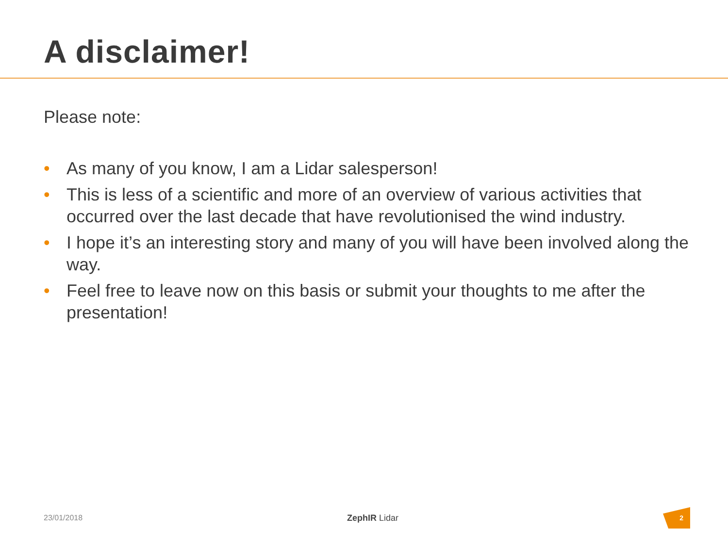A disclaimer!
Please note:
• As many of you know, I am a Lidar salesperson!
• This is less of a scientific and more of an overview of various activities that occurred over the last decade that have revolutionised the wind industry.
• I hope it’s an interesting story and many of you will have been involved along the way.
• Feel free to leave now on this basis or submit your thoughts to me after the presentation!
23/01/2018 ZephIR Lidar
2